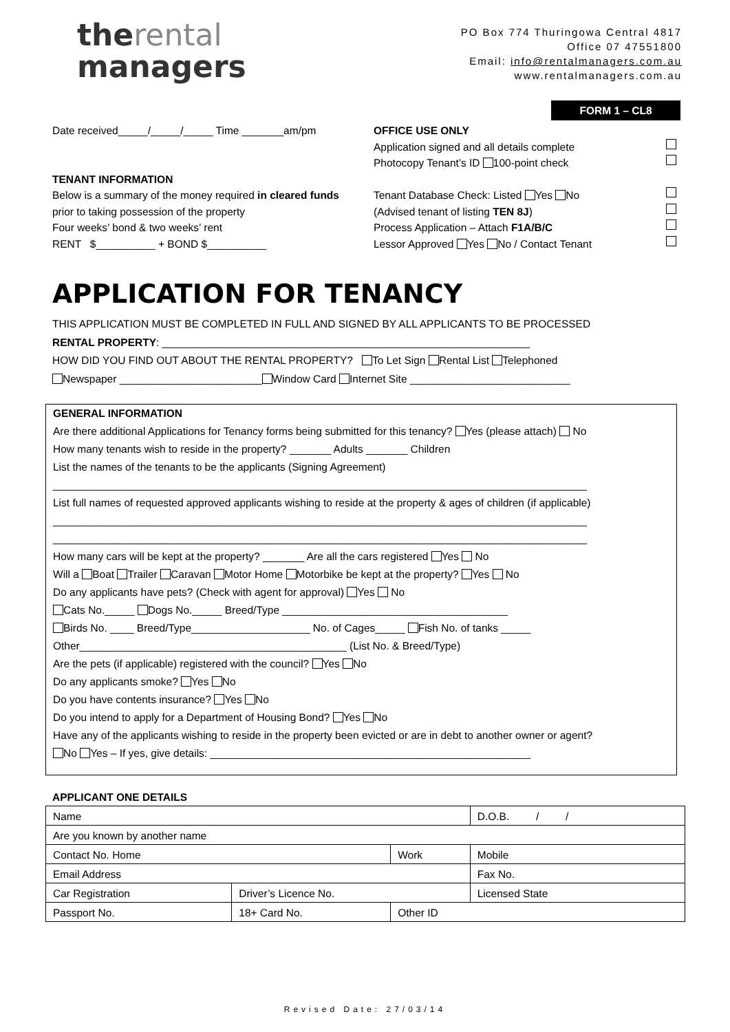therental
managers
PO Box 774 Thuringowa Central 4817
Office 07 47551800
Email: info@rentalmanagers.com.au
www.rentalmanagers.com.au
FORM 1 – CL8
Date received_____/_____/_____ Time _______am/pm
TENANT INFORMATION
Below is a summary of the money required in cleared funds prior to taking possession of the property
Four weeks’ bond & two weeks’ rent
RENT $__________ + BOND $__________
OFFICE USE ONLY
Application signed and all details complete
Photocopy Tenant’s ID 100-point check
Tenant Database Check: Listed Yes No
(Advised tenant of listing TEN 8J)
Process Application – Attach F1A/B/C
Lessor Approved Yes No / Contact Tenant
APPLICATION FOR TENANCY
THIS APPLICATION MUST BE COMPLETED IN FULL AND SIGNED BY ALL APPLICANTS TO BE PROCESSED
RENTAL PROPERTY: ______________________________________________________________
HOW DID YOU FIND OUT ABOUT THE RENTAL PROPERTY? To Let Sign Rental List Telephoned
Newspaper ________________________ Window Card Internet Site ___________________________
GENERAL INFORMATION
Are there additional Applications for Tenancy forms being submitted for this tenancy? Yes (please attach) No
How many tenants wish to reside in the property? _______ Adults _______ Children
List the names of the tenants to be the applicants (Signing Agreement)
__________________________________________________________________________________________
List full names of requested approved applicants wishing to reside at the property & ages of children (if applicable)
__________________________________________________________________________________________
__________________________________________________________________________________________
How many cars will be kept at the property? _______ Are all the cars registered Yes No
Will a Boat Trailer Caravan Motor Home Motorbike be kept at the property? Yes No
Do any applicants have pets? (Check with agent for approval) Yes No
Cats No._____ Dogs No._____ Breed/Type ______________________________________
Birds No. ____ Breed/Type____________________ No. of Cages_____ Fish No. of tanks _____
Other_____________________________________________ (List No. & Breed/Type)
Are the pets (if applicable) registered with the council? Yes No
Do any applicants smoke? Yes No
Do you have contents insurance? Yes No
Do you intend to apply for a Department of Housing Bond? Yes No
Have any of the applicants wishing to reside in the property been evicted or are in debt to another owner or agent?
No Yes – If yes, give details: ______________________________________________________
APPLICANT ONE DETAILS
| Name | | | D.O.B. / / |
| Are you known by another name | | | |
| Contact No. Home | | Work | Mobile |
| Email Address | | | Fax No. |
| Car Registration | Driver’s Licence No. | | Licensed State |
| Passport No. | 18+ Card No. | Other ID | |
Revised Date: 27/03/14